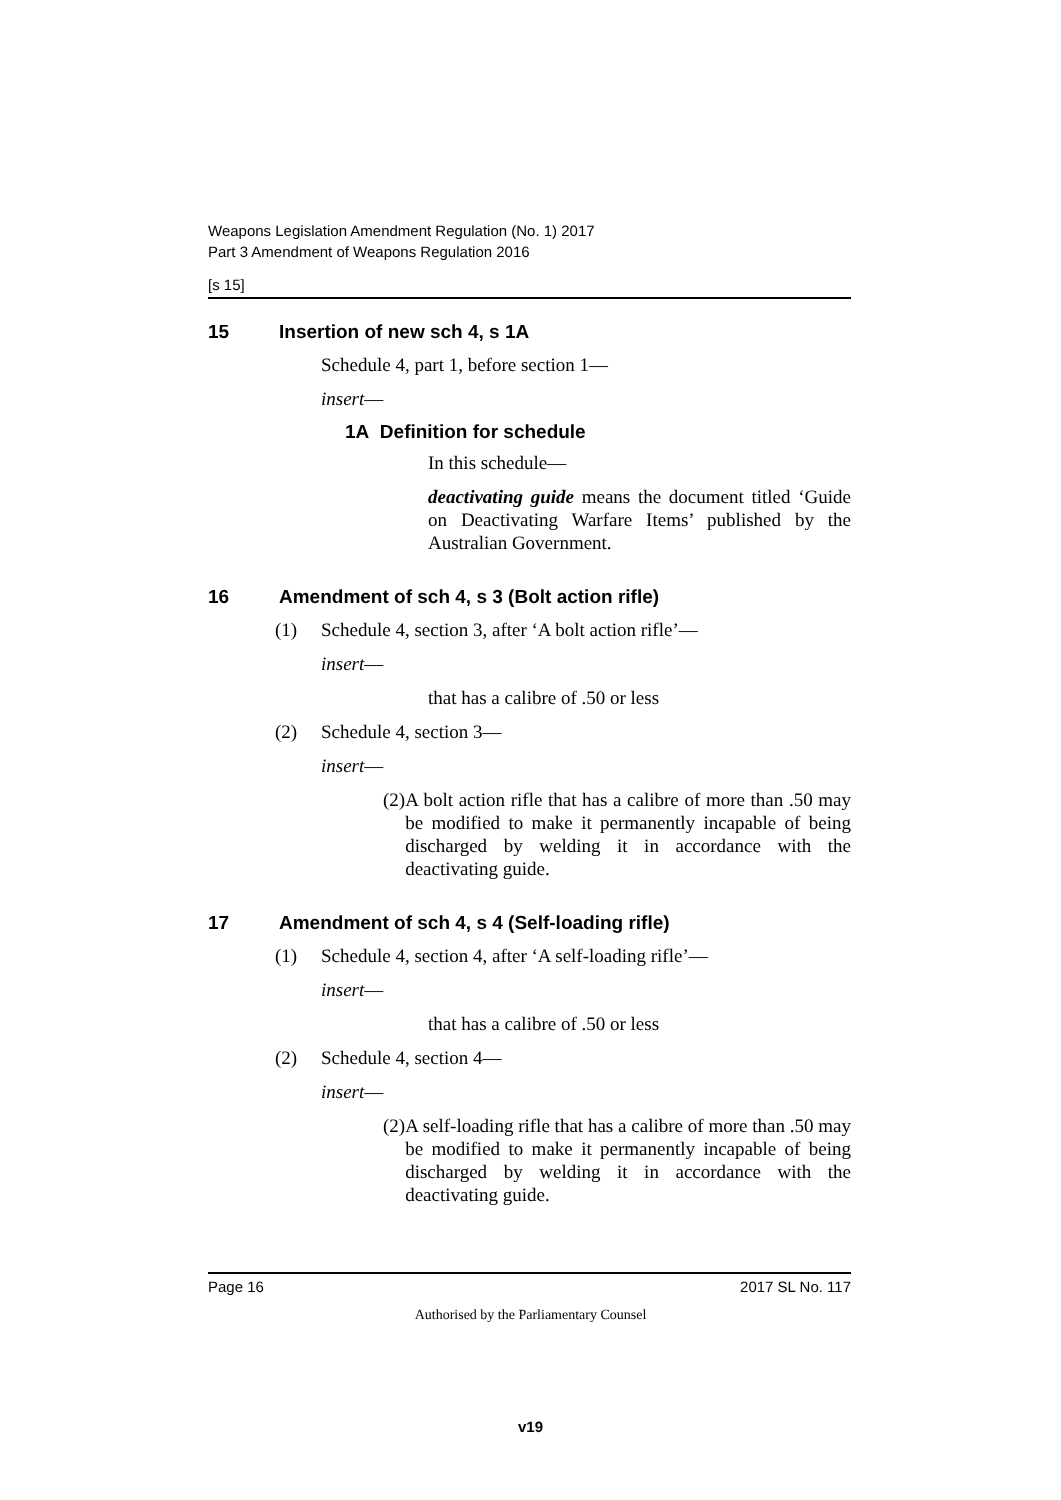Weapons Legislation Amendment Regulation (No. 1) 2017
Part 3 Amendment of Weapons Regulation 2016
[s 15]
15 Insertion of new sch 4, s 1A
Schedule 4, part 1, before section 1—
insert—
1A Definition for schedule
In this schedule—
deactivating guide means the document titled ‘Guide on Deactivating Warfare Items’ published by the Australian Government.
16 Amendment of sch 4, s 3 (Bolt action rifle)
(1) Schedule 4, section 3, after ‘A bolt action rifle’—
insert—
that has a calibre of .50 or less
(2) Schedule 4, section 3—
insert—
(2)
A bolt action rifle that has a calibre of more than .50 may be modified to make it permanently incapable of being discharged by welding it in accordance with the deactivating guide.
17 Amendment of sch 4, s 4 (Self-loading rifle)
(1) Schedule 4, section 4, after ‘A self-loading rifle’—
insert—
that has a calibre of .50 or less
(2) Schedule 4, section 4—
insert—
(2)
A self-loading rifle that has a calibre of more than .50 may be modified to make it permanently incapable of being discharged by welding it in accordance with the deactivating guide.
Page 16 2017 SL No. 117
Authorised by the Parliamentary Counsel
v19